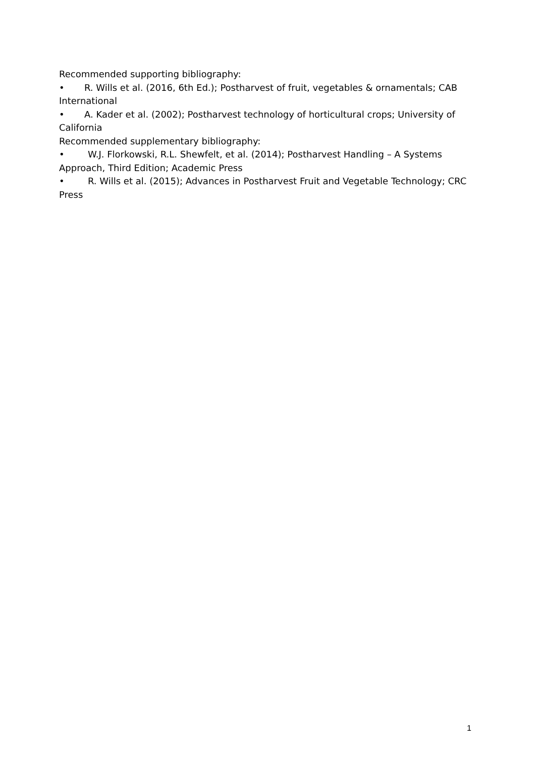Recommended supporting bibliography:
• R. Wills et al. (2016, 6th Ed.); Postharvest of fruit, vegetables & ornamentals; CAB International
• A. Kader et al. (2002); Postharvest technology of horticultural crops; University of California
Recommended supplementary bibliography:
• W.J. Florkowski, R.L. Shewfelt, et al. (2014); Postharvest Handling – A Systems Approach, Third Edition; Academic Press
• R. Wills et al. (2015); Advances in Postharvest Fruit and Vegetable Technology; CRC Press
1